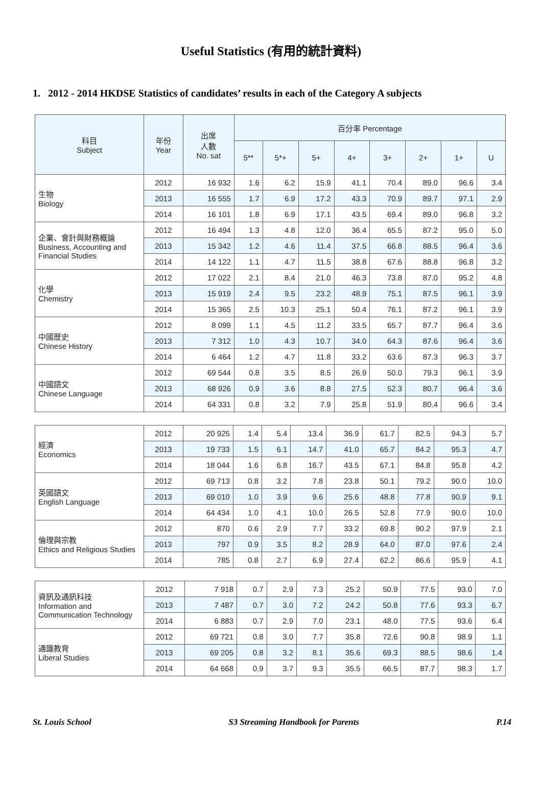Useful Statistics (有用的統計資料)
1. 2012 - 2014 HKDSE Statistics of candidates’ results in each of the Category A subjects
| 科目 Subject | 年份 Year | 出席 人數 No. sat | 百分率 Percentage | | | | | | | |
| --- | --- | --- | --- | --- | --- | --- | --- | --- | --- | --- |
| | | | 5** | 5*+ | 5+ | 4+ | 3+ | 2+ | 1+ | U |
| 生物 Biology | 2012 | 16 932 | 1.6 | 6.2 | 15.9 | 41.1 | 70.4 | 89.0 | 96.6 | 3.4 |
| | 2013 | 16 555 | 1.7 | 6.9 | 17.2 | 43.3 | 70.9 | 89.7 | 97.1 | 2.9 |
| | 2014 | 16 101 | 1.8 | 6.9 | 17.1 | 43.5 | 69.4 | 89.0 | 96.8 | 3.2 |
| 企業、會計與財務概論 Business, Accounting and Financial Studies | 2012 | 16 494 | 1.3 | 4.8 | 12.0 | 36.4 | 65.5 | 87.2 | 95.0 | 5.0 |
| | 2013 | 15 342 | 1.2 | 4.6 | 11.4 | 37.5 | 66.8 | 88.5 | 96.4 | 3.6 |
| | 2014 | 14 122 | 1.1 | 4.7 | 11.5 | 38.8 | 67.6 | 88.8 | 96.8 | 3.2 |
| 化學 Chemistry | 2012 | 17 022 | 2.1 | 8.4 | 21.0 | 46.3 | 73.8 | 87.0 | 95.2 | 4.8 |
| | 2013 | 15 919 | 2.4 | 9.5 | 23.2 | 48.9 | 75.1 | 87.5 | 96.1 | 3.9 |
| | 2014 | 15 365 | 2.5 | 10.3 | 25.1 | 50.4 | 76.1 | 87.2 | 96.1 | 3.9 |
| 中國歷史 Chinese History | 2012 | 8 099 | 1.1 | 4.5 | 11.2 | 33.5 | 65.7 | 87.7 | 96.4 | 3.6 |
| | 2013 | 7 312 | 1.0 | 4.3 | 10.7 | 34.0 | 64.3 | 87.6 | 96.4 | 3.6 |
| | 2014 | 6 464 | 1.2 | 4.7 | 11.8 | 33.2 | 63.6 | 87.3 | 96.3 | 3.7 |
| 中國語文 Chinese Language | 2012 | 69 544 | 0.8 | 3.5 | 8.5 | 26.9 | 50.0 | 79.3 | 96.1 | 3.9 |
| | 2013 | 68 926 | 0.9 | 3.6 | 8.8 | 27.5 | 52.3 | 80.7 | 96.4 | 3.6 |
| | 2014 | 64 331 | 0.8 | 3.2 | 7.9 | 25.8 | 51.9 | 80.4 | 96.6 | 3.4 |
| 經濟 Economics | 2012 | 20 925 | 1.4 | 5.4 | 13.4 | 36.9 | 61.7 | 82.5 | 94.3 | 5.7 |
| | 2013 | 19 733 | 1.5 | 6.1 | 14.7 | 41.0 | 65.7 | 84.2 | 95.3 | 4.7 |
| | 2014 | 18 044 | 1.6 | 6.8 | 16.7 | 43.5 | 67.1 | 84.8 | 95.8 | 4.2 |
| 英國語文 English Language | 2012 | 69 713 | 0.8 | 3.2 | 7.8 | 23.8 | 50.1 | 79.2 | 90.0 | 10.0 |
| | 2013 | 69 010 | 1.0 | 3.9 | 9.6 | 25.6 | 48.8 | 77.8 | 90.9 | 9.1 |
| | 2014 | 64 434 | 1.0 | 4.1 | 10.0 | 26.5 | 52.8 | 77.9 | 90.0 | 10.0 |
| 倫理與宗教 Ethics and Religious Studies | 2012 | 870 | 0.6 | 2.9 | 7.7 | 33.2 | 69.8 | 90.2 | 97.9 | 2.1 |
| | 2013 | 797 | 0.9 | 3.5 | 8.2 | 28.9 | 64.0 | 87.0 | 97.6 | 2.4 |
| | 2014 | 785 | 0.8 | 2.7 | 6.9 | 27.4 | 62.2 | 86.6 | 95.9 | 4.1 |
| 資訊及通訊科技 Information and Communication Technology | 2012 | 7 918 | 0.7 | 2.9 | 7.3 | 25.2 | 50.9 | 77.5 | 93.0 | 7.0 |
| | 2013 | 7 487 | 0.7 | 3.0 | 7.2 | 24.2 | 50.8 | 77.6 | 93.3 | 6.7 |
| | 2014 | 6 883 | 0.7 | 2.9 | 7.0 | 23.1 | 48.0 | 77.5 | 93.6 | 6.4 |
| 通識教育 Liberal Studies | 2012 | 69 721 | 0.8 | 3.0 | 7.7 | 35.8 | 72.6 | 90.8 | 98.9 | 1.1 |
| | 2013 | 69 205 | 0.8 | 3.2 | 8.1 | 35.6 | 69.3 | 88.5 | 98.6 | 1.4 |
| | 2014 | 64 668 | 0.9 | 3.7 | 9.3 | 35.5 | 66.5 | 87.7 | 98.3 | 1.7 |
St. Louis School S3 Streaming Handbook for Parents P.14